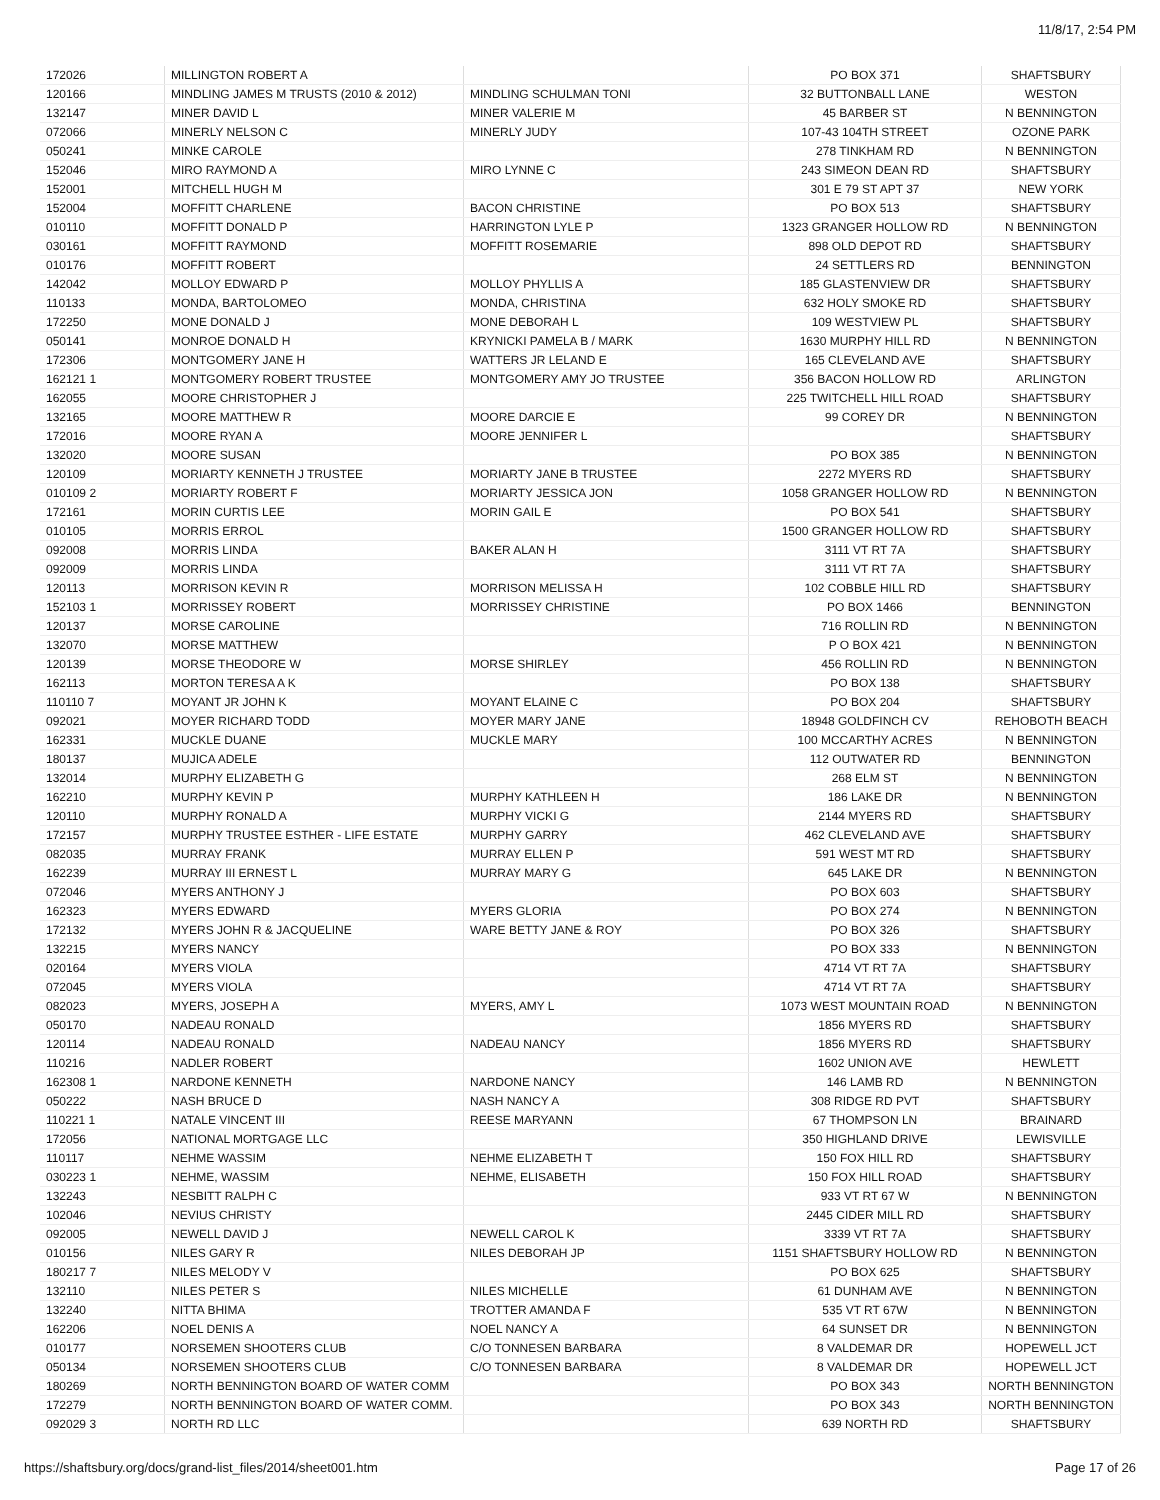11/8/17, 2:54 PM
| 172026 | MILLINGTON ROBERT A | | PO BOX 371 | SHAFTSBURY |
| 120166 | MINDLING JAMES M TRUSTS (2010 & 2012) | MINDLING SCHULMAN TONI | 32 BUTTONBALL LANE | WESTON |
| 132147 | MINER DAVID L | MINER VALERIE M | 45 BARBER ST | N BENNINGTON |
| 072066 | MINERLY NELSON C | MINERLY JUDY | 107-43 104TH STREET | OZONE PARK |
| 050241 | MINKE CAROLE | | 278 TINKHAM RD | N BENNINGTON |
| 152046 | MIRO RAYMOND A | MIRO LYNNE C | 243 SIMEON DEAN RD | SHAFTSBURY |
| 152001 | MITCHELL HUGH M | | 301 E 79 ST APT 37 | NEW YORK |
| 152004 | MOFFITT CHARLENE | BACON CHRISTINE | PO BOX 513 | SHAFTSBURY |
| 010110 | MOFFITT DONALD P | HARRINGTON LYLE P | 1323 GRANGER HOLLOW RD | N BENNINGTON |
| 030161 | MOFFITT RAYMOND | MOFFITT ROSEMARIE | 898 OLD DEPOT RD | SHAFTSBURY |
| 010176 | MOFFITT ROBERT | | 24 SETTLERS RD | BENNINGTON |
| 142042 | MOLLOY EDWARD P | MOLLOY PHYLLIS A | 185 GLASTENVIEW DR | SHAFTSBURY |
| 110133 | MONDA, BARTOLOMEO | MONDA, CHRISTINA | 632 HOLY SMOKE RD | SHAFTSBURY |
| 172250 | MONE DONALD J | MONE DEBORAH L | 109 WESTVIEW PL | SHAFTSBURY |
| 050141 | MONROE DONALD H | KRYNICKI PAMELA B / MARK | 1630 MURPHY HILL RD | N BENNINGTON |
| 172306 | MONTGOMERY JANE H | WATTERS JR LELAND E | 165 CLEVELAND AVE | SHAFTSBURY |
| 162121 1 | MONTGOMERY ROBERT TRUSTEE | MONTGOMERY AMY JO TRUSTEE | 356 BACON HOLLOW RD | ARLINGTON |
| 162055 | MOORE CHRISTOPHER J | | 225 TWITCHELL HILL ROAD | SHAFTSBURY |
| 132165 | MOORE MATTHEW R | MOORE DARCIE E | 99 COREY DR | N BENNINGTON |
| 172016 | MOORE RYAN A | MOORE JENNIFER L | | SHAFTSBURY |
| 132020 | MOORE SUSAN | | PO BOX 385 | N BENNINGTON |
| 120109 | MORIARTY KENNETH J TRUSTEE | MORIARTY JANE B TRUSTEE | 2272 MYERS RD | SHAFTSBURY |
| 010109 2 | MORIARTY ROBERT F | MORIARTY JESSICA JON | 1058 GRANGER HOLLOW RD | N BENNINGTON |
| 172161 | MORIN CURTIS LEE | MORIN GAIL E | PO BOX 541 | SHAFTSBURY |
| 010105 | MORRIS ERROL | | 1500 GRANGER HOLLOW RD | SHAFTSBURY |
| 092008 | MORRIS LINDA | BAKER ALAN H | 3111 VT RT 7A | SHAFTSBURY |
| 092009 | MORRIS LINDA | | 3111 VT RT 7A | SHAFTSBURY |
| 120113 | MORRISON KEVIN R | MORRISON MELISSA H | 102 COBBLE HILL RD | SHAFTSBURY |
| 152103 1 | MORRISSEY ROBERT | MORRISSEY CHRISTINE | PO BOX 1466 | BENNINGTON |
| 120137 | MORSE CAROLINE | | 716 ROLLIN RD | N BENNINGTON |
| 132070 | MORSE MATTHEW | | P O BOX 421 | N BENNINGTON |
| 120139 | MORSE THEODORE W | MORSE SHIRLEY | 456 ROLLIN RD | N BENNINGTON |
| 162113 | MORTON TERESA A K | | PO BOX 138 | SHAFTSBURY |
| 110110 7 | MOYANT JR JOHN K | MOYANT ELAINE C | PO BOX 204 | SHAFTSBURY |
| 092021 | MOYER RICHARD TODD | MOYER MARY JANE | 18948 GOLDFINCH CV | REHOBOTH BEACH |
| 162331 | MUCKLE DUANE | MUCKLE MARY | 100 MCCARTHY ACRES | N BENNINGTON |
| 180137 | MUJICA ADELE | | 112 OUTWATER RD | BENNINGTON |
| 132014 | MURPHY ELIZABETH G | | 268 ELM ST | N BENNINGTON |
| 162210 | MURPHY KEVIN P | MURPHY KATHLEEN H | 186 LAKE DR | N BENNINGTON |
| 120110 | MURPHY RONALD A | MURPHY VICKI G | 2144 MYERS RD | SHAFTSBURY |
| 172157 | MURPHY TRUSTEE ESTHER - LIFE ESTATE | MURPHY GARRY | 462 CLEVELAND AVE | SHAFTSBURY |
| 082035 | MURRAY FRANK | MURRAY ELLEN P | 591 WEST MT RD | SHAFTSBURY |
| 162239 | MURRAY III ERNEST L | MURRAY MARY G | 645 LAKE DR | N BENNINGTON |
| 072046 | MYERS ANTHONY J | | PO BOX 603 | SHAFTSBURY |
| 162323 | MYERS EDWARD | MYERS GLORIA | PO BOX 274 | N BENNINGTON |
| 172132 | MYERS JOHN R & JACQUELINE | WARE BETTY JANE & ROY | PO BOX 326 | SHAFTSBURY |
| 132215 | MYERS NANCY | | PO BOX 333 | N BENNINGTON |
| 020164 | MYERS VIOLA | | 4714 VT RT 7A | SHAFTSBURY |
| 072045 | MYERS VIOLA | | 4714 VT RT 7A | SHAFTSBURY |
| 082023 | MYERS, JOSEPH A | MYERS, AMY L | 1073 WEST MOUNTAIN ROAD | N BENNINGTON |
| 050170 | NADEAU RONALD | | 1856 MYERS RD | SHAFTSBURY |
| 120114 | NADEAU RONALD | NADEAU NANCY | 1856 MYERS RD | SHAFTSBURY |
| 110216 | NADLER ROBERT | | 1602 UNION AVE | HEWLETT |
| 162308 1 | NARDONE KENNETH | NARDONE NANCY | 146 LAMB RD | N BENNINGTON |
| 050222 | NASH BRUCE D | NASH NANCY A | 308 RIDGE RD PVT | SHAFTSBURY |
| 110221 1 | NATALE VINCENT III | REESE MARYANN | 67 THOMPSON LN | BRAINARD |
| 172056 | NATIONAL MORTGAGE LLC | | 350 HIGHLAND DRIVE | LEWISVILLE |
| 110117 | NEHME WASSIM | NEHME ELIZABETH T | 150 FOX HILL RD | SHAFTSBURY |
| 030223 1 | NEHME, WASSIM | NEHME, ELISABETH | 150 FOX HILL ROAD | SHAFTSBURY |
| 132243 | NESBITT RALPH C | | 933 VT RT 67 W | N BENNINGTON |
| 102046 | NEVIUS CHRISTY | | 2445 CIDER MILL RD | SHAFTSBURY |
| 092005 | NEWELL DAVID J | NEWELL CAROL K | 3339 VT RT 7A | SHAFTSBURY |
| 010156 | NILES GARY R | NILES DEBORAH JP | 1151 SHAFTSBURY HOLLOW RD | N BENNINGTON |
| 180217 7 | NILES MELODY V | | PO BOX 625 | SHAFTSBURY |
| 132110 | NILES PETER S | NILES MICHELLE | 61 DUNHAM AVE | N BENNINGTON |
| 132240 | NITTA BHIMA | TROTTER AMANDA F | 535 VT RT 67W | N BENNINGTON |
| 162206 | NOEL DENIS A | NOEL NANCY A | 64 SUNSET DR | N BENNINGTON |
| 010177 | NORSEMEN SHOOTERS CLUB | C/O TONNESEN BARBARA | 8 VALDEMAR DR | HOPEWELL JCT |
| 050134 | NORSEMEN SHOOTERS CLUB | C/O TONNESEN BARBARA | 8 VALDEMAR DR | HOPEWELL JCT |
| 180269 | NORTH BENNINGTON BOARD OF WATER COMM | | PO BOX 343 | NORTH BENNINGTON |
| 172279 | NORTH BENNINGTON BOARD OF WATER COMM. | | PO BOX 343 | NORTH BENNINGTON |
| 092029 3 | NORTH RD LLC | | 639 NORTH RD | SHAFTSBURY |
https://shaftsbury.org/docs/grand-list_files/2014/sheet001.htm Page 17 of 26